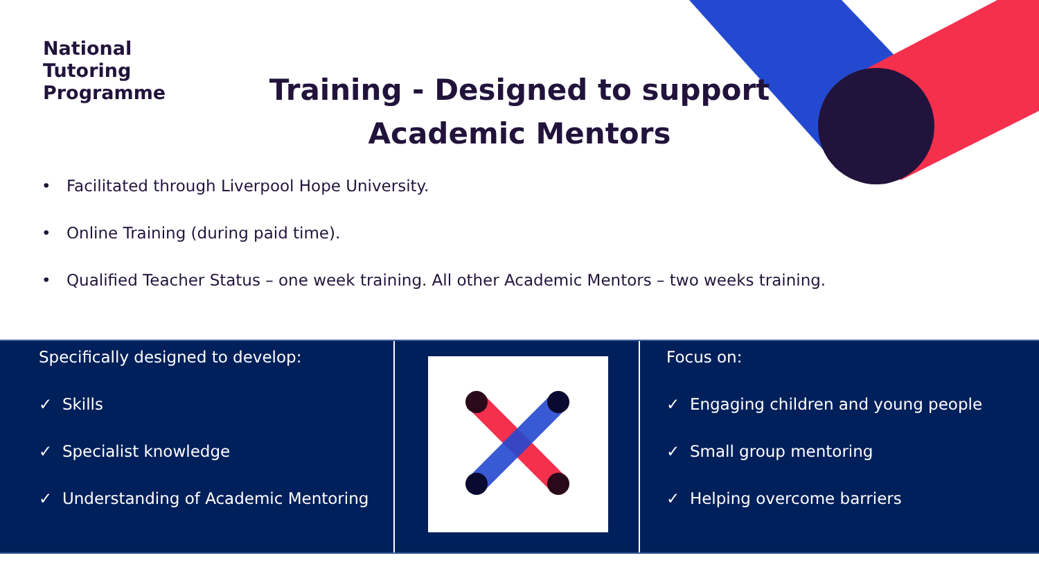National
Tutoring
Programme
Training - Designed to support Academic Mentors
• Facilitated through Liverpool Hope University.
• Online Training (during paid time).
• Qualified Teacher Status – one week training. All other Academic Mentors – two weeks training.
Specifically designed to develop:
✓ Skills
✓ Specialist knowledge
✓ Understanding of Academic Mentoring
Focus on:
✓ Engaging children and young people
✓ Small group mentoring
✓ Helping overcome barriers